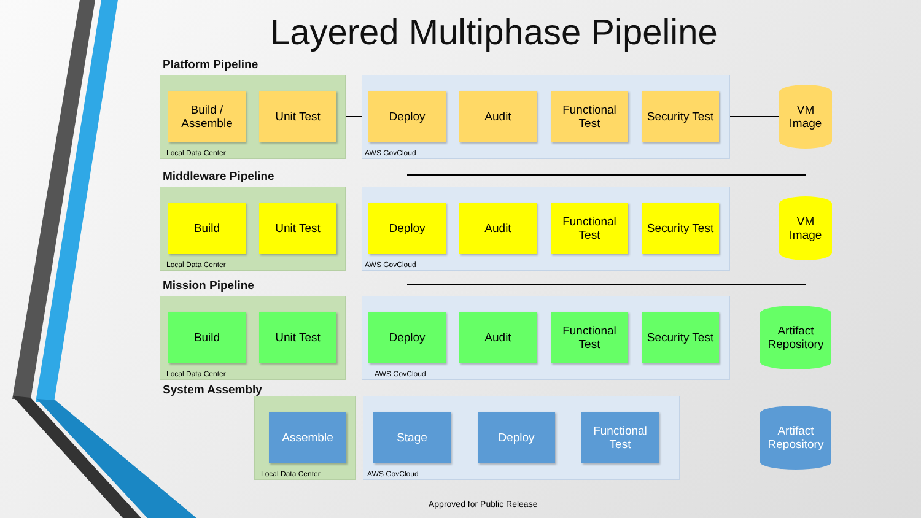Layered Multiphase Pipeline
Platform Pipeline
Local Data Center AWS GovCloud
Build /
Assemble
Unit Test Deploy Audit
Functional
Test
Security Test
VM
Image
Middleware Pipeline
Local Data Center AWS GovCloud
Build Unit Test Deploy Audit
Functional
Test
Security Test
VM
Image
Mission Pipeline
Local Data Center AWS GovCloud
Build Unit Test Deploy Audit
Functional
Test
Security Test
Artifact
Repository
System Assembly
Local Data Center AWS GovCloud
Assemble Stage Deploy
Functional
Test
Artifact
Repository
Approved for Public Release